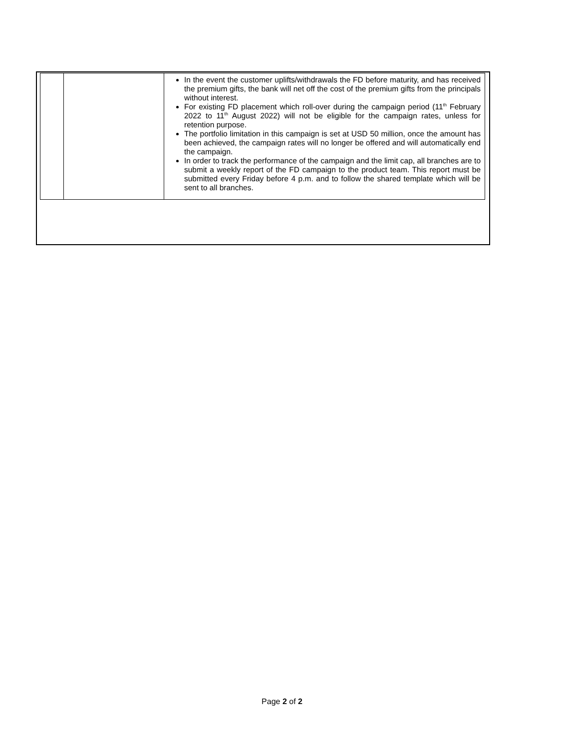| | | In the event the customer uplifts/withdrawals the FD before maturity, and has received the premium gifts, the bank will net off the cost of the premium gifts from the principals without interest. For existing FD placement which roll-over during the campaign period (11<sup>th</sup> February 2022 to 11<sup>th</sup> August 2022) will not be eligible for the campaign rates, unless for retention purpose. The portfolio limitation in this campaign is set at USD 50 million, once the amount has been achieved, the campaign rates will no longer be offered and will automatically end the campaign. In order to track the performance of the campaign and the limit cap, all branches are to submit a weekly report of the FD campaign to the product team. This report must be submitted every Friday before 4 p.m. and to follow the shared template which will be sent to all branches. |
Page 2 of 2